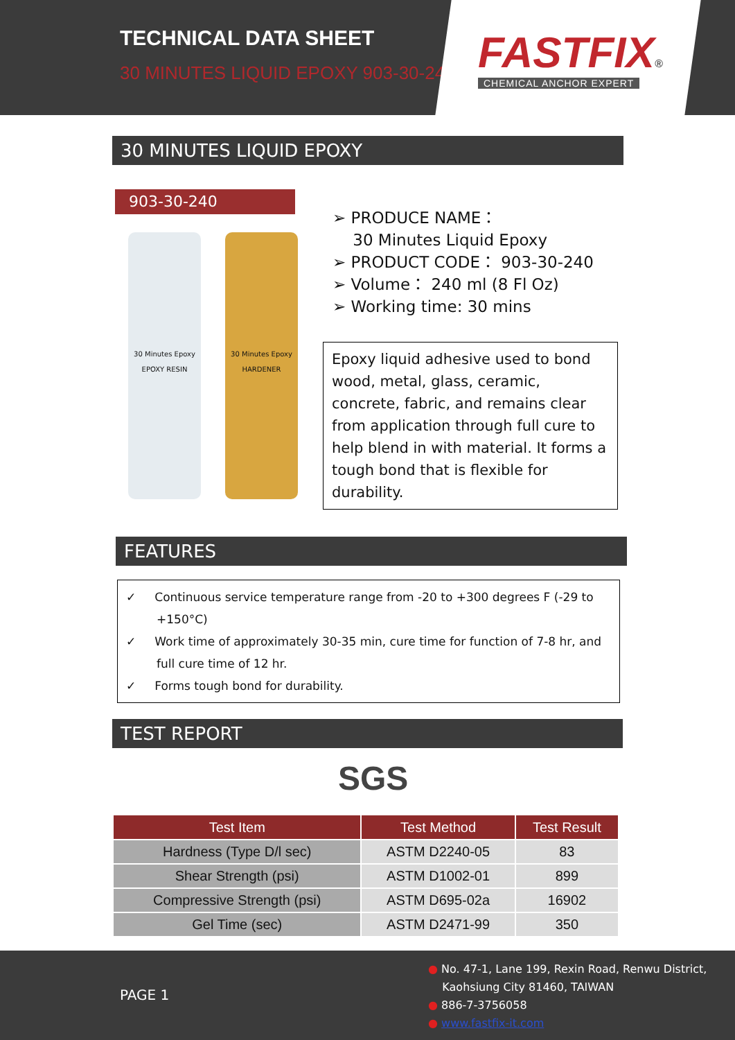TECHNICAL DATA SHEET
30 MINUTES LIQUID EPOXY 903-30-240
FASTFIX®
CHEMICAL ANCHOR EXPERT
30 MINUTES LIQUID EPOXY
903-30-240
30 Minutes Epoxy
EPOXY RESIN
30 Minutes Epoxy
HARDENER
➢ PRODUCE NAME：
30 Minutes Liquid Epoxy
➢ PRODUCT CODE： 903-30-240
➢ Volume： 240 ml (8 Fl Oz)
➢ Working time: 30 mins
Epoxy liquid adhesive used to bond wood, metal, glass, ceramic, concrete, fabric, and remains clear from application through full cure to help blend in with material. It forms a tough bond that is flexible for durability.
FEATURES
✓ Continuous service temperature range from -20 to +300 degrees F (-29 to +150°C)
✓ Work time of approximately 30-35 min, cure time for function of 7-8 hr, and full cure time of 12 hr.
✓ Forms tough bond for durability.
TEST REPORT
SGS
| Test Item | Test Method | Test Result |
| --- | --- | --- |
| Hardness (Type D/l sec) | ASTM D2240-05 | 83 |
| Shear Strength (psi) | ASTM D1002-01 | 899 |
| Compressive Strength (psi) | ASTM D695-02a | 16902 |
| Gel Time (sec) | ASTM D2471-99 | 350 |
PAGE 1
● No. 47-1, Lane 199, Rexin Road, Renwu District,
Kaohsiung City 81460, TAIWAN
● 886-7-3756058
● www.fastfix-it.com